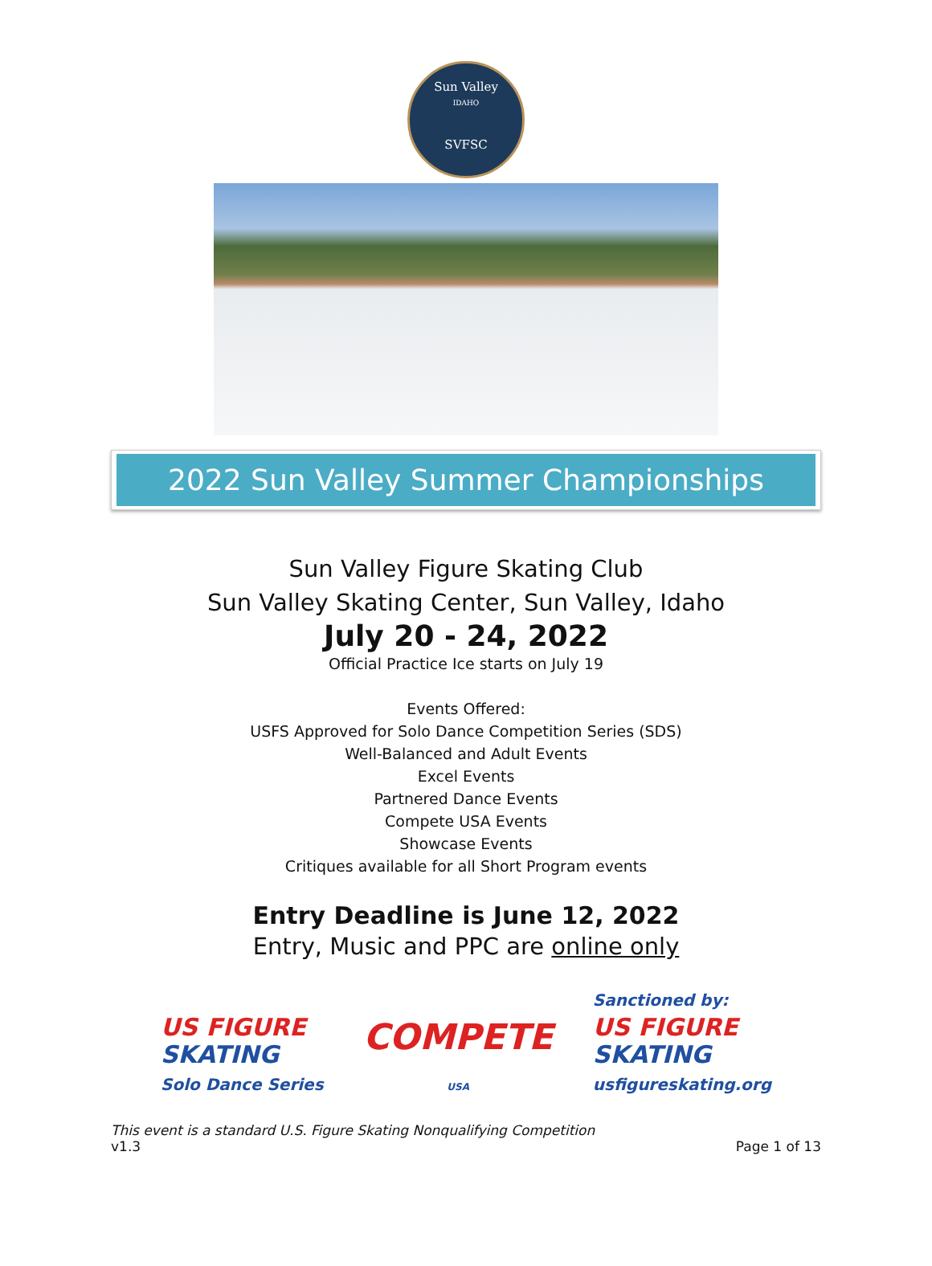Sun Valley
IDAHO
SVFSC
2022 Sun Valley Summer Championships
Sun Valley Figure Skating Club
Sun Valley Skating Center, Sun Valley, Idaho
July 20 - 24, 2022
Official Practice Ice starts on July 19
Events Offered:
USFS Approved for Solo Dance Competition Series (SDS)
Well-Balanced and Adult Events
Excel Events
Partnered Dance Events
Compete USA Events
Showcase Events
Critiques available for all Short Program events
Entry Deadline is June 12, 2022
Entry, Music and PPC are online only
US FIGURE
SKATING
Solo Dance Series
COMPETE
USA
Sanctioned by:
US FIGURE
SKATING
usfigureskating.org
This event is a standard U.S. Figure Skating Nonqualifying Competition
v1.3
Page 1 of 13